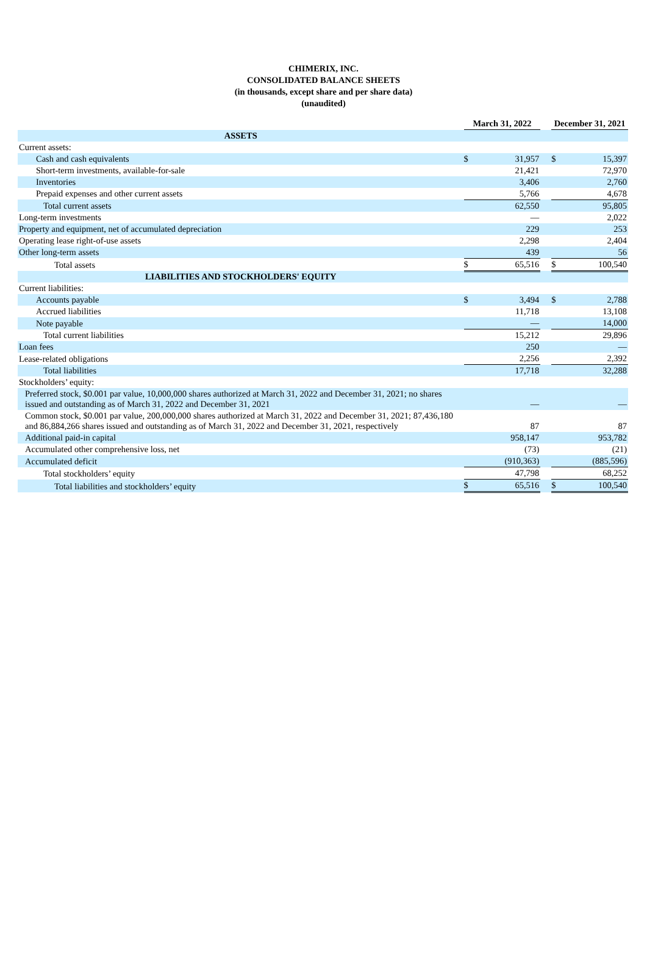CHIMERIX, INC.
CONSOLIDATED BALANCE SHEETS
(in thousands, except share and per share data)
(unaudited)
| | March 31, 2022 | | | December 31, 2021 | |
| --- | --- | --- | --- | --- | --- |
| ASSETS | | | | | |
| Current assets: | | | | | |
| Cash and cash equivalents | $ | 31,957 | | $ | 15,397 |
| Short-term investments, available-for-sale | | 21,421 | | | 72,970 |
| Inventories | | 3,406 | | | 2,760 |
| Prepaid expenses and other current assets | | 5,766 | | | 4,678 |
| Total current assets | | 62,550 | | | 95,805 |
| Long-term investments | | — | | | 2,022 |
| Property and equipment, net of accumulated depreciation | | 229 | | | 253 |
| Operating lease right-of-use assets | | 2,298 | | | 2,404 |
| Other long-term assets | | 439 | | | 56 |
| Total assets | $ | 65,516 | | $ | 100,540 |
| LIABILITIES AND STOCKHOLDERS' EQUITY | | | | | |
| Current liabilities: | | | | | |
| Accounts payable | $ | 3,494 | | $ | 2,788 |
| Accrued liabilities | | 11,718 | | | 13,108 |
| Note payable | | — | | | 14,000 |
| Total current liabilities | | 15,212 | | | 29,896 |
| Loan fees | | 250 | | | — |
| Lease-related obligations | | 2,256 | | | 2,392 |
| Total liabilities | | 17,718 | | | 32,288 |
| Stockholders’ equity: | | | | | |
| Preferred stock, $0.001 par value, 10,000,000 shares authorized at March 31, 2022 and December 31, 2021; no shares issued and outstanding as of March 31, 2022 and December 31, 2021 | | — | | | — |
| Common stock, $0.001 par value, 200,000,000 shares authorized at March 31, 2022 and December 31, 2021; 87,436,180 and 86,884,266 shares issued and outstanding as of March 31, 2022 and December 31, 2021, respectively | | 87 | | | 87 |
| Additional paid-in capital | | 958,147 | | | 953,782 |
| Accumulated other comprehensive loss, net | | (73) | | | (21) |
| Accumulated deficit | | (910,363) | | | (885,596) |
| Total stockholders’ equity | | 47,798 | | | 68,252 |
| Total liabilities and stockholders’ equity | $ | 65,516 | | $ | 100,540 |